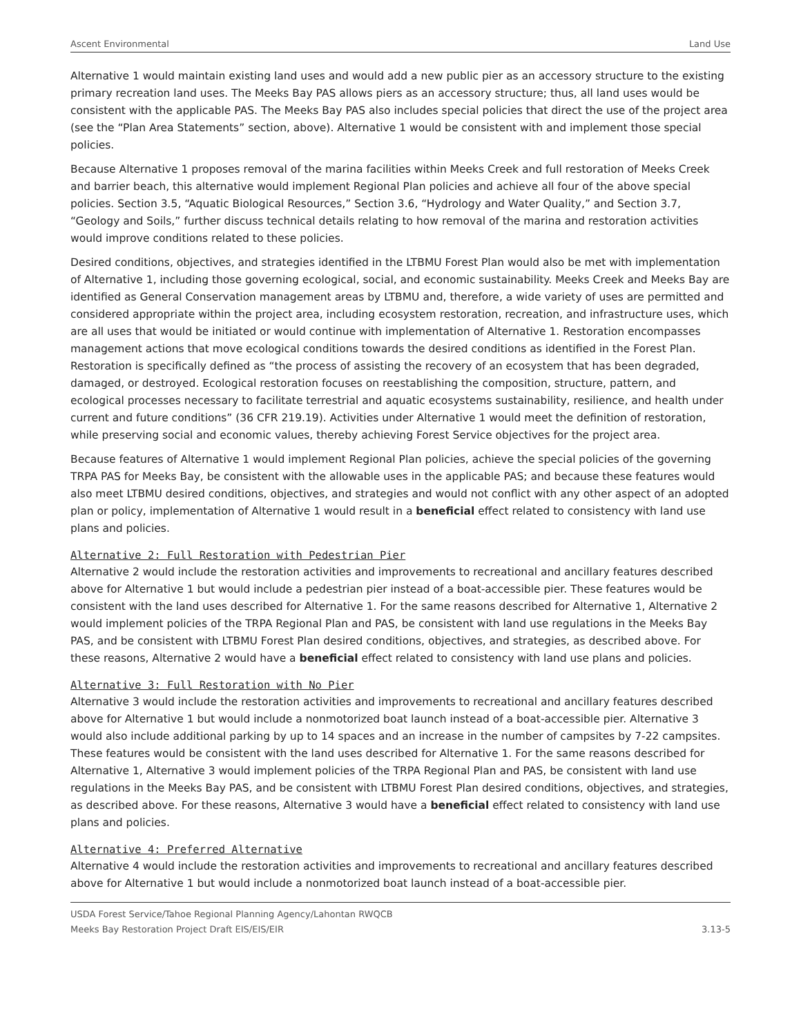Ascent Environmental Land Use
Alternative 1 would maintain existing land uses and would add a new public pier as an accessory structure to the existing primary recreation land uses. The Meeks Bay PAS allows piers as an accessory structure; thus, all land uses would be consistent with the applicable PAS. The Meeks Bay PAS also includes special policies that direct the use of the project area (see the “Plan Area Statements” section, above). Alternative 1 would be consistent with and implement those special policies.
Because Alternative 1 proposes removal of the marina facilities within Meeks Creek and full restoration of Meeks Creek and barrier beach, this alternative would implement Regional Plan policies and achieve all four of the above special policies. Section 3.5, “Aquatic Biological Resources,” Section 3.6, “Hydrology and Water Quality,” and Section 3.7, “Geology and Soils,” further discuss technical details relating to how removal of the marina and restoration activities would improve conditions related to these policies.
Desired conditions, objectives, and strategies identified in the LTBMU Forest Plan would also be met with implementation of Alternative 1, including those governing ecological, social, and economic sustainability. Meeks Creek and Meeks Bay are identified as General Conservation management areas by LTBMU and, therefore, a wide variety of uses are permitted and considered appropriate within the project area, including ecosystem restoration, recreation, and infrastructure uses, which are all uses that would be initiated or would continue with implementation of Alternative 1. Restoration encompasses management actions that move ecological conditions towards the desired conditions as identified in the Forest Plan. Restoration is specifically defined as “the process of assisting the recovery of an ecosystem that has been degraded, damaged, or destroyed. Ecological restoration focuses on reestablishing the composition, structure, pattern, and ecological processes necessary to facilitate terrestrial and aquatic ecosystems sustainability, resilience, and health under current and future conditions” (36 CFR 219.19). Activities under Alternative 1 would meet the definition of restoration, while preserving social and economic values, thereby achieving Forest Service objectives for the project area.
Because features of Alternative 1 would implement Regional Plan policies, achieve the special policies of the governing TRPA PAS for Meeks Bay, be consistent with the allowable uses in the applicable PAS; and because these features would also meet LTBMU desired conditions, objectives, and strategies and would not conflict with any other aspect of an adopted plan or policy, implementation of Alternative 1 would result in a beneficial effect related to consistency with land use plans and policies.
Alternative 2: Full Restoration with Pedestrian Pier
Alternative 2 would include the restoration activities and improvements to recreational and ancillary features described above for Alternative 1 but would include a pedestrian pier instead of a boat-accessible pier. These features would be consistent with the land uses described for Alternative 1. For the same reasons described for Alternative 1, Alternative 2 would implement policies of the TRPA Regional Plan and PAS, be consistent with land use regulations in the Meeks Bay PAS, and be consistent with LTBMU Forest Plan desired conditions, objectives, and strategies, as described above. For these reasons, Alternative 2 would have a beneficial effect related to consistency with land use plans and policies.
Alternative 3: Full Restoration with No Pier
Alternative 3 would include the restoration activities and improvements to recreational and ancillary features described above for Alternative 1 but would include a nonmotorized boat launch instead of a boat-accessible pier. Alternative 3 would also include additional parking by up to 14 spaces and an increase in the number of campsites by 7-22 campsites. These features would be consistent with the land uses described for Alternative 1. For the same reasons described for Alternative 1, Alternative 3 would implement policies of the TRPA Regional Plan and PAS, be consistent with land use regulations in the Meeks Bay PAS, and be consistent with LTBMU Forest Plan desired conditions, objectives, and strategies, as described above. For these reasons, Alternative 3 would have a beneficial effect related to consistency with land use plans and policies.
Alternative 4: Preferred Alternative
Alternative 4 would include the restoration activities and improvements to recreational and ancillary features described above for Alternative 1 but would include a nonmotorized boat launch instead of a boat-accessible pier.
USDA Forest Service/Tahoe Regional Planning Agency/Lahontan RWQCB
Meeks Bay Restoration Project Draft EIS/EIS/EIR
3.13-5